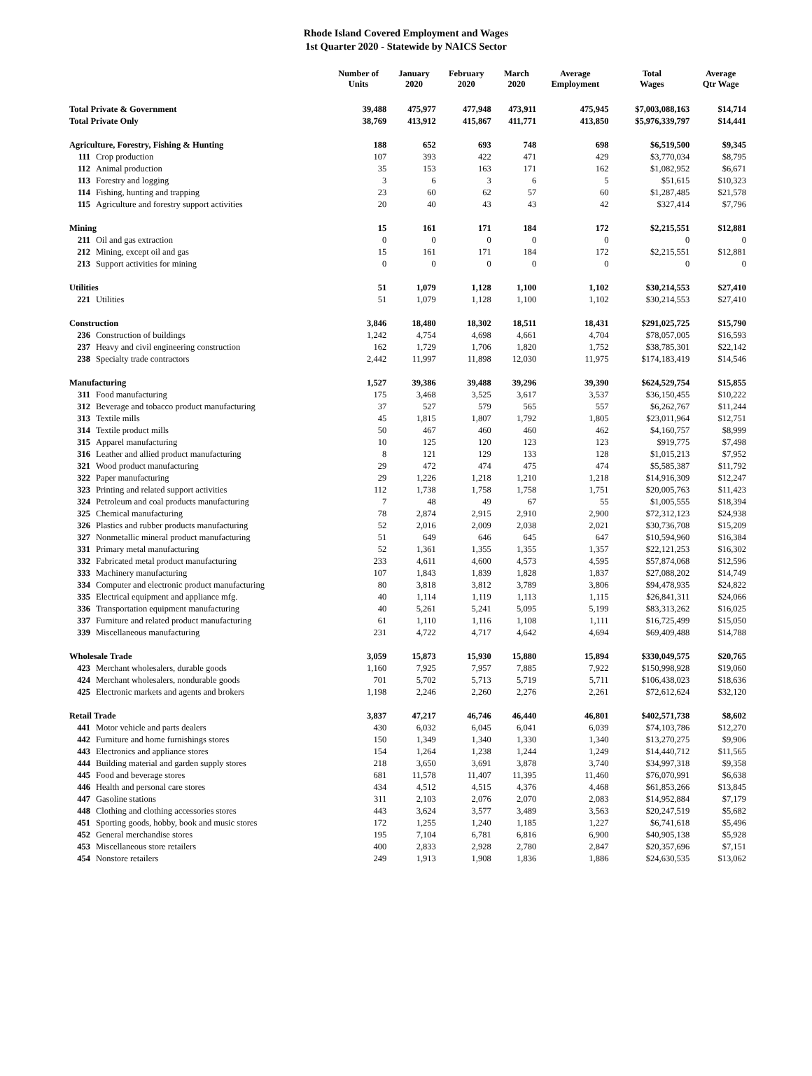Rhode Island Covered Employment and Wages
1st Quarter 2020 - Statewide by NAICS Sector
| | | Number of Units | January 2020 | February 2020 | March 2020 | Average Employment | Total Wages | Average Qtr Wage |
| --- | --- | --- | --- | --- | --- | --- | --- | --- |
| Total Private & Government | | 39,488 | 475,977 | 477,948 | 473,911 | 475,945 | $7,003,088,163 | $14,714 |
| Total Private Only | | 38,769 | 413,912 | 415,867 | 411,771 | 413,850 | $5,976,339,797 | $14,441 |
| Agriculture, Forestry, Fishing & Hunting | | 188 | 652 | 693 | 748 | 698 | $6,519,500 | $9,345 |
| 111 | Crop production | 107 | 393 | 422 | 471 | 429 | $3,770,034 | $8,795 |
| 112 | Animal production | 35 | 153 | 163 | 171 | 162 | $1,082,952 | $6,671 |
| 113 | Forestry and logging | 3 | 6 | 3 | 6 | 5 | $51,615 | $10,323 |
| 114 | Fishing, hunting and trapping | 23 | 60 | 62 | 57 | 60 | $1,287,485 | $21,578 |
| 115 | Agriculture and forestry support activities | 20 | 40 | 43 | 43 | 42 | $327,414 | $7,796 |
| Mining | | 15 | 161 | 171 | 184 | 172 | $2,215,551 | $12,881 |
| 211 | Oil and gas extraction | 0 | 0 | 0 | 0 | 0 | 0 | 0 |
| 212 | Mining, except oil and gas | 15 | 161 | 171 | 184 | 172 | $2,215,551 | $12,881 |
| 213 | Support activities for mining | 0 | 0 | 0 | 0 | 0 | 0 | 0 |
| Utilities | | 51 | 1,079 | 1,128 | 1,100 | 1,102 | $30,214,553 | $27,410 |
| 221 | Utilities | 51 | 1,079 | 1,128 | 1,100 | 1,102 | $30,214,553 | $27,410 |
| Construction | | 3,846 | 18,480 | 18,302 | 18,511 | 18,431 | $291,025,725 | $15,790 |
| 236 | Construction of buildings | 1,242 | 4,754 | 4,698 | 4,661 | 4,704 | $78,057,005 | $16,593 |
| 237 | Heavy and civil engineering construction | 162 | 1,729 | 1,706 | 1,820 | 1,752 | $38,785,301 | $22,142 |
| 238 | Specialty trade contractors | 2,442 | 11,997 | 11,898 | 12,030 | 11,975 | $174,183,419 | $14,546 |
| Manufacturing | | 1,527 | 39,386 | 39,488 | 39,296 | 39,390 | $624,529,754 | $15,855 |
| 311 | Food manufacturing | 175 | 3,468 | 3,525 | 3,617 | 3,537 | $36,150,455 | $10,222 |
| 312 | Beverage and tobacco product manufacturing | 37 | 527 | 579 | 565 | 557 | $6,262,767 | $11,244 |
| 313 | Textile mills | 45 | 1,815 | 1,807 | 1,792 | 1,805 | $23,011,964 | $12,751 |
| 314 | Textile product mills | 50 | 467 | 460 | 460 | 462 | $4,160,757 | $8,999 |
| 315 | Apparel manufacturing | 10 | 125 | 120 | 123 | 123 | $919,775 | $7,498 |
| 316 | Leather and allied product manufacturing | 8 | 121 | 129 | 133 | 128 | $1,015,213 | $7,952 |
| 321 | Wood product manufacturing | 29 | 472 | 474 | 475 | 474 | $5,585,387 | $11,792 |
| 322 | Paper manufacturing | 29 | 1,226 | 1,218 | 1,210 | 1,218 | $14,916,309 | $12,247 |
| 323 | Printing and related support activities | 112 | 1,738 | 1,758 | 1,758 | 1,751 | $20,005,763 | $11,423 |
| 324 | Petroleum and coal products manufacturing | 7 | 48 | 49 | 67 | 55 | $1,005,555 | $18,394 |
| 325 | Chemical manufacturing | 78 | 2,874 | 2,915 | 2,910 | 2,900 | $72,312,123 | $24,938 |
| 326 | Plastics and rubber products manufacturing | 52 | 2,016 | 2,009 | 2,038 | 2,021 | $30,736,708 | $15,209 |
| 327 | Nonmetallic mineral product manufacturing | 51 | 649 | 646 | 645 | 647 | $10,594,960 | $16,384 |
| 331 | Primary metal manufacturing | 52 | 1,361 | 1,355 | 1,355 | 1,357 | $22,121,253 | $16,302 |
| 332 | Fabricated metal product manufacturing | 233 | 4,611 | 4,600 | 4,573 | 4,595 | $57,874,068 | $12,596 |
| 333 | Machinery manufacturing | 107 | 1,843 | 1,839 | 1,828 | 1,837 | $27,088,202 | $14,749 |
| 334 | Computer and electronic product manufacturing | 80 | 3,818 | 3,812 | 3,789 | 3,806 | $94,478,935 | $24,822 |
| 335 | Electrical equipment and appliance mfg. | 40 | 1,114 | 1,119 | 1,113 | 1,115 | $26,841,311 | $24,066 |
| 336 | Transportation equipment manufacturing | 40 | 5,261 | 5,241 | 5,095 | 5,199 | $83,313,262 | $16,025 |
| 337 | Furniture and related product manufacturing | 61 | 1,110 | 1,116 | 1,108 | 1,111 | $16,725,499 | $15,050 |
| 339 | Miscellaneous manufacturing | 231 | 4,722 | 4,717 | 4,642 | 4,694 | $69,409,488 | $14,788 |
| Wholesale Trade | | 3,059 | 15,873 | 15,930 | 15,880 | 15,894 | $330,049,575 | $20,765 |
| 423 | Merchant wholesalers, durable goods | 1,160 | 7,925 | 7,957 | 7,885 | 7,922 | $150,998,928 | $19,060 |
| 424 | Merchant wholesalers, nondurable goods | 701 | 5,702 | 5,713 | 5,719 | 5,711 | $106,438,023 | $18,636 |
| 425 | Electronic markets and agents and brokers | 1,198 | 2,246 | 2,260 | 2,276 | 2,261 | $72,612,624 | $32,120 |
| Retail Trade | | 3,837 | 47,217 | 46,746 | 46,440 | 46,801 | $402,571,738 | $8,602 |
| 441 | Motor vehicle and parts dealers | 430 | 6,032 | 6,045 | 6,041 | 6,039 | $74,103,786 | $12,270 |
| 442 | Furniture and home furnishings stores | 150 | 1,349 | 1,340 | 1,330 | 1,340 | $13,270,275 | $9,906 |
| 443 | Electronics and appliance stores | 154 | 1,264 | 1,238 | 1,244 | 1,249 | $14,440,712 | $11,565 |
| 444 | Building material and garden supply stores | 218 | 3,650 | 3,691 | 3,878 | 3,740 | $34,997,318 | $9,358 |
| 445 | Food and beverage stores | 681 | 11,578 | 11,407 | 11,395 | 11,460 | $76,070,991 | $6,638 |
| 446 | Health and personal care stores | 434 | 4,512 | 4,515 | 4,376 | 4,468 | $61,853,266 | $13,845 |
| 447 | Gasoline stations | 311 | 2,103 | 2,076 | 2,070 | 2,083 | $14,952,884 | $7,179 |
| 448 | Clothing and clothing accessories stores | 443 | 3,624 | 3,577 | 3,489 | 3,563 | $20,247,519 | $5,682 |
| 451 | Sporting goods, hobby, book and music stores | 172 | 1,255 | 1,240 | 1,185 | 1,227 | $6,741,618 | $5,496 |
| 452 | General merchandise stores | 195 | 7,104 | 6,781 | 6,816 | 6,900 | $40,905,138 | $5,928 |
| 453 | Miscellaneous store retailers | 400 | 2,833 | 2,928 | 2,780 | 2,847 | $20,357,696 | $7,151 |
| 454 | Nonstore retailers | 249 | 1,913 | 1,908 | 1,836 | 1,886 | $24,630,535 | $13,062 |